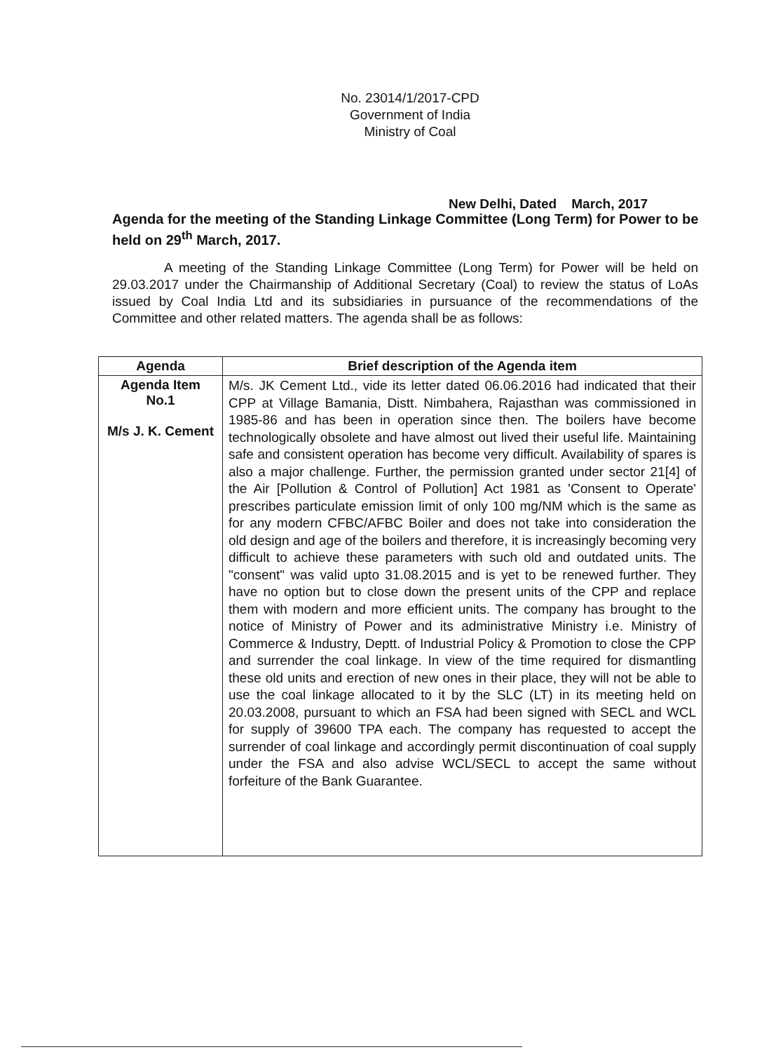No. 23014/1/2017-CPD
Government of India
Ministry of Coal
New Delhi, Dated March, 2017
Agenda for the meeting of the Standing Linkage Committee (Long Term) for Power to be held on 29<sup>th</sup> March, 2017.
A meeting of the Standing Linkage Committee (Long Term) for Power will be held on 29.03.2017 under the Chairmanship of Additional Secretary (Coal) to review the status of LoAs issued by Coal India Ltd and its subsidiaries in pursuance of the recommendations of the Committee and other related matters. The agenda shall be as follows:
| Agenda | Brief description of the Agenda item |
| --- | --- |
| Agenda Item No.1 M/s J. K. Cement | M/s. JK Cement Ltd., vide its letter dated 06.06.2016 had indicated that their CPP at Village Bamania, Distt. Nimbahera, Rajasthan was commissioned in 1985-86 and has been in operation since then. The boilers have become technologically obsolete and have almost out lived their useful life. Maintaining safe and consistent operation has become very difficult. Availability of spares is also a major challenge. Further, the permission granted under sector 21[4] of the Air [Pollution & Control of Pollution] Act 1981 as 'Consent to Operate' prescribes particulate emission limit of only 100 mg/NM which is the same as for any modern CFBC/AFBC Boiler and does not take into consideration the old design and age of the boilers and therefore, it is increasingly becoming very difficult to achieve these parameters with such old and outdated units. The "consent" was valid upto 31.08.2015 and is yet to be renewed further. They have no option but to close down the present units of the CPP and replace them with modern and more efficient units. The company has brought to the notice of Ministry of Power and its administrative Ministry i.e. Ministry of Commerce & Industry, Deptt. of Industrial Policy & Promotion to close the CPP and surrender the coal linkage. In view of the time required for dismantling these old units and erection of new ones in their place, they will not be able to use the coal linkage allocated to it by the SLC (LT) in its meeting held on 20.03.2008, pursuant to which an FSA had been signed with SECL and WCL for supply of 39600 TPA each. The company has requested to accept the surrender of coal linkage and accordingly permit discontinuation of coal supply under the FSA and also advise WCL/SECL to accept the same without forfeiture of the Bank Guarantee. |